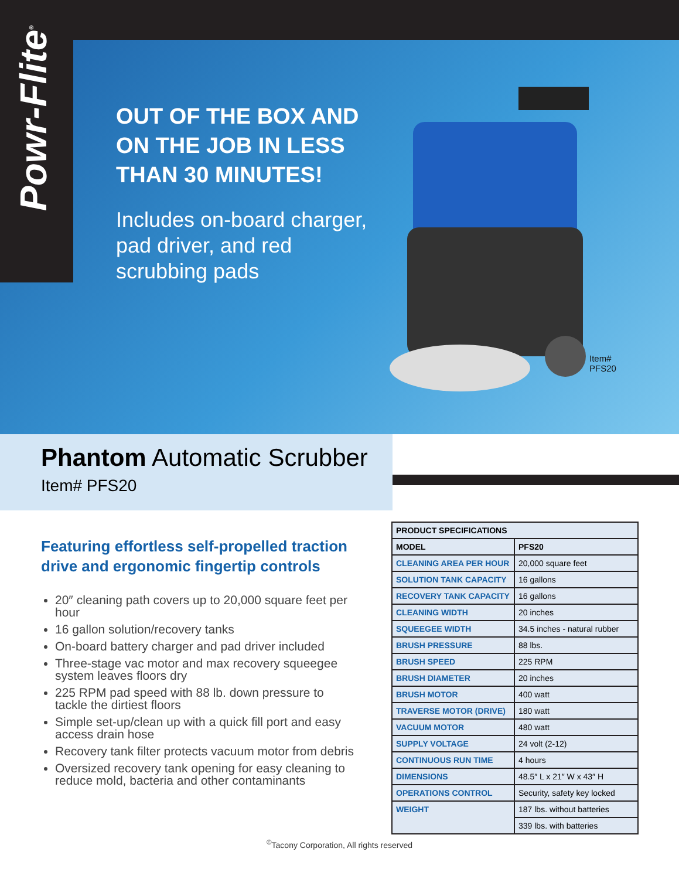Powr-Flite<sup>®</sup>
OUT OF THE BOX AND ON THE JOB IN LESS THAN 30 MINUTES!
Includes on-board charger, pad driver, and red scrubbing pads
Item#
PFS20
Phantom Automatic Scrubber
Item# PFS20
Featuring effortless self-propelled traction drive and ergonomic fingertip controls
20″ cleaning path covers up to 20,000 square feet per hour
16 gallon solution/recovery tanks
On-board battery charger and pad driver included
Three-stage vac motor and max recovery squeegee system leaves floors dry
225 RPM pad speed with 88 lb. down pressure to tackle the dirtiest floors
Simple set-up/clean up with a quick fill port and easy access drain hose
Recovery tank filter protects vacuum motor from debris
Oversized recovery tank opening for easy cleaning to reduce mold, bacteria and other contaminants
| PRODUCT SPECIFICATIONS | |
| --- | --- |
| MODEL | PFS20 |
| CLEANING AREA PER HOUR | 20,000 square feet |
| SOLUTION TANK CAPACITY | 16 gallons |
| RECOVERY TANK CAPACITY | 16 gallons |
| CLEANING WIDTH | 20 inches |
| SQUEEGEE WIDTH | 34.5 inches - natural rubber |
| BRUSH PRESSURE | 88 lbs. |
| BRUSH SPEED | 225 RPM |
| BRUSH DIAMETER | 20 inches |
| BRUSH MOTOR | 400 watt |
| TRAVERSE MOTOR (DRIVE) | 180 watt |
| VACUUM MOTOR | 480 watt |
| SUPPLY VOLTAGE | 24 volt (2-12) |
| CONTINUOUS RUN TIME | 4 hours |
| DIMENSIONS | 48.5″ L x 21″ W x 43″ H |
| OPERATIONS CONTROL | Security, safety key locked |
| WEIGHT | 187 lbs. without batteries |
| | 339 lbs. with batteries |
<sup>©</sup>Tacony Corporation, All rights reserved